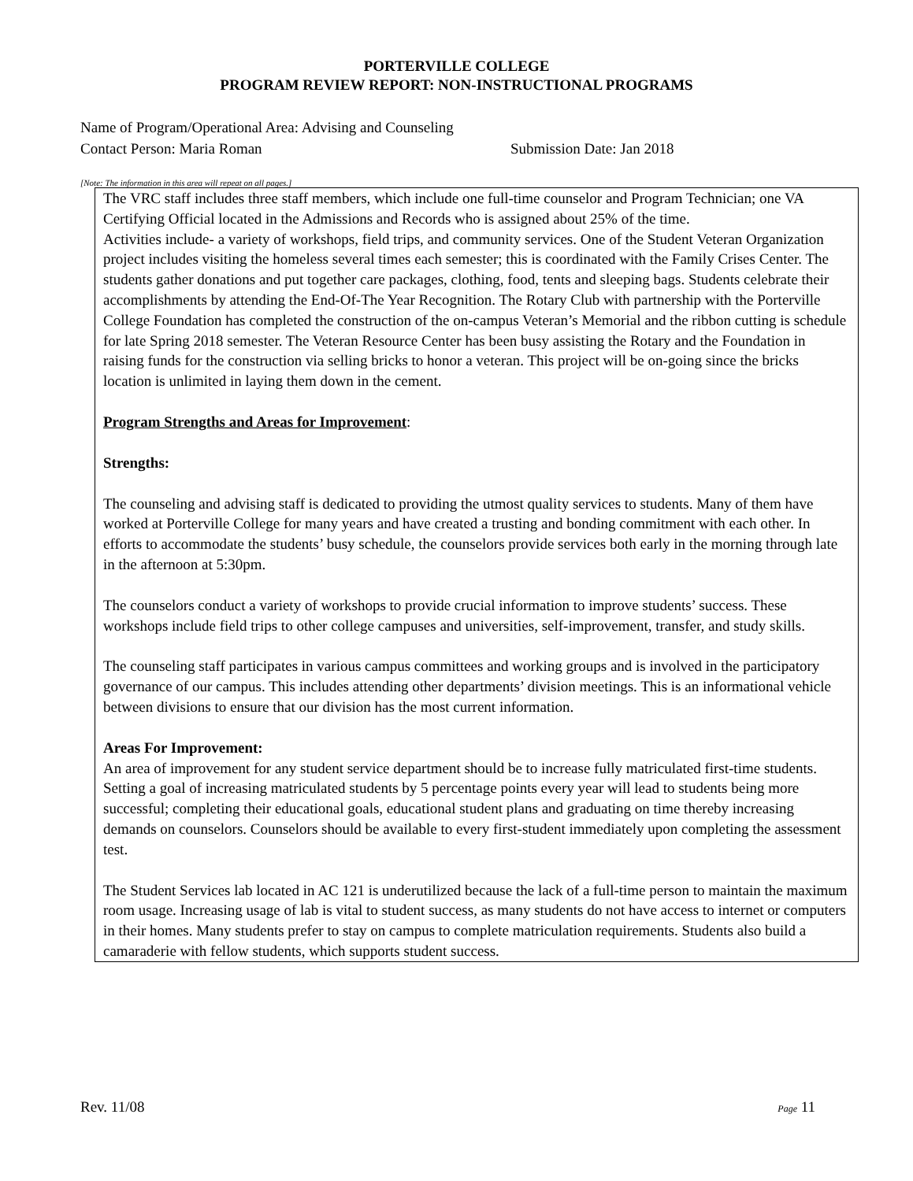PORTERVILLE COLLEGE
PROGRAM REVIEW REPORT: NON-INSTRUCTIONAL PROGRAMS
Name of Program/Operational Area: Advising and Counseling
Contact Person: Maria Roman Submission Date: Jan 2018
[Note: The information in this area will repeat on all pages.]
The VRC staff includes three staff members, which include one full-time counselor and Program Technician; one VA Certifying Official located in the Admissions and Records who is assigned about 25% of the time.
Activities include- a variety of workshops, field trips, and community services. One of the Student Veteran Organization project includes visiting the homeless several times each semester; this is coordinated with the Family Crises Center. The students gather donations and put together care packages, clothing, food, tents and sleeping bags. Students celebrate their accomplishments by attending the End-Of-The Year Recognition. The Rotary Club with partnership with the Porterville College Foundation has completed the construction of the on-campus Veteran’s Memorial and the ribbon cutting is schedule for late Spring 2018 semester. The Veteran Resource Center has been busy assisting the Rotary and the Foundation in raising funds for the construction via selling bricks to honor a veteran. This project will be on-going since the bricks location is unlimited in laying them down in the cement.
Program Strengths and Areas for Improvement:
Strengths:
The counseling and advising staff is dedicated to providing the utmost quality services to students. Many of them have worked at Porterville College for many years and have created a trusting and bonding commitment with each other. In efforts to accommodate the students’ busy schedule, the counselors provide services both early in the morning through late in the afternoon at 5:30pm.
The counselors conduct a variety of workshops to provide crucial information to improve students’ success. These workshops include field trips to other college campuses and universities, self-improvement, transfer, and study skills.
The counseling staff participates in various campus committees and working groups and is involved in the participatory governance of our campus. This includes attending other departments’ division meetings. This is an informational vehicle between divisions to ensure that our division has the most current information.
Areas For Improvement:
An area of improvement for any student service department should be to increase fully matriculated first-time students. Setting a goal of increasing matriculated students by 5 percentage points every year will lead to students being more successful; completing their educational goals, educational student plans and graduating on time thereby increasing demands on counselors. Counselors should be available to every first-student immediately upon completing the assessment test.
The Student Services lab located in AC 121 is underutilized because the lack of a full-time person to maintain the maximum room usage. Increasing usage of lab is vital to student success, as many students do not have access to internet or computers in their homes. Many students prefer to stay on campus to complete matriculation requirements. Students also build a camaraderie with fellow students, which supports student success.
Rev. 11/08 Page 11